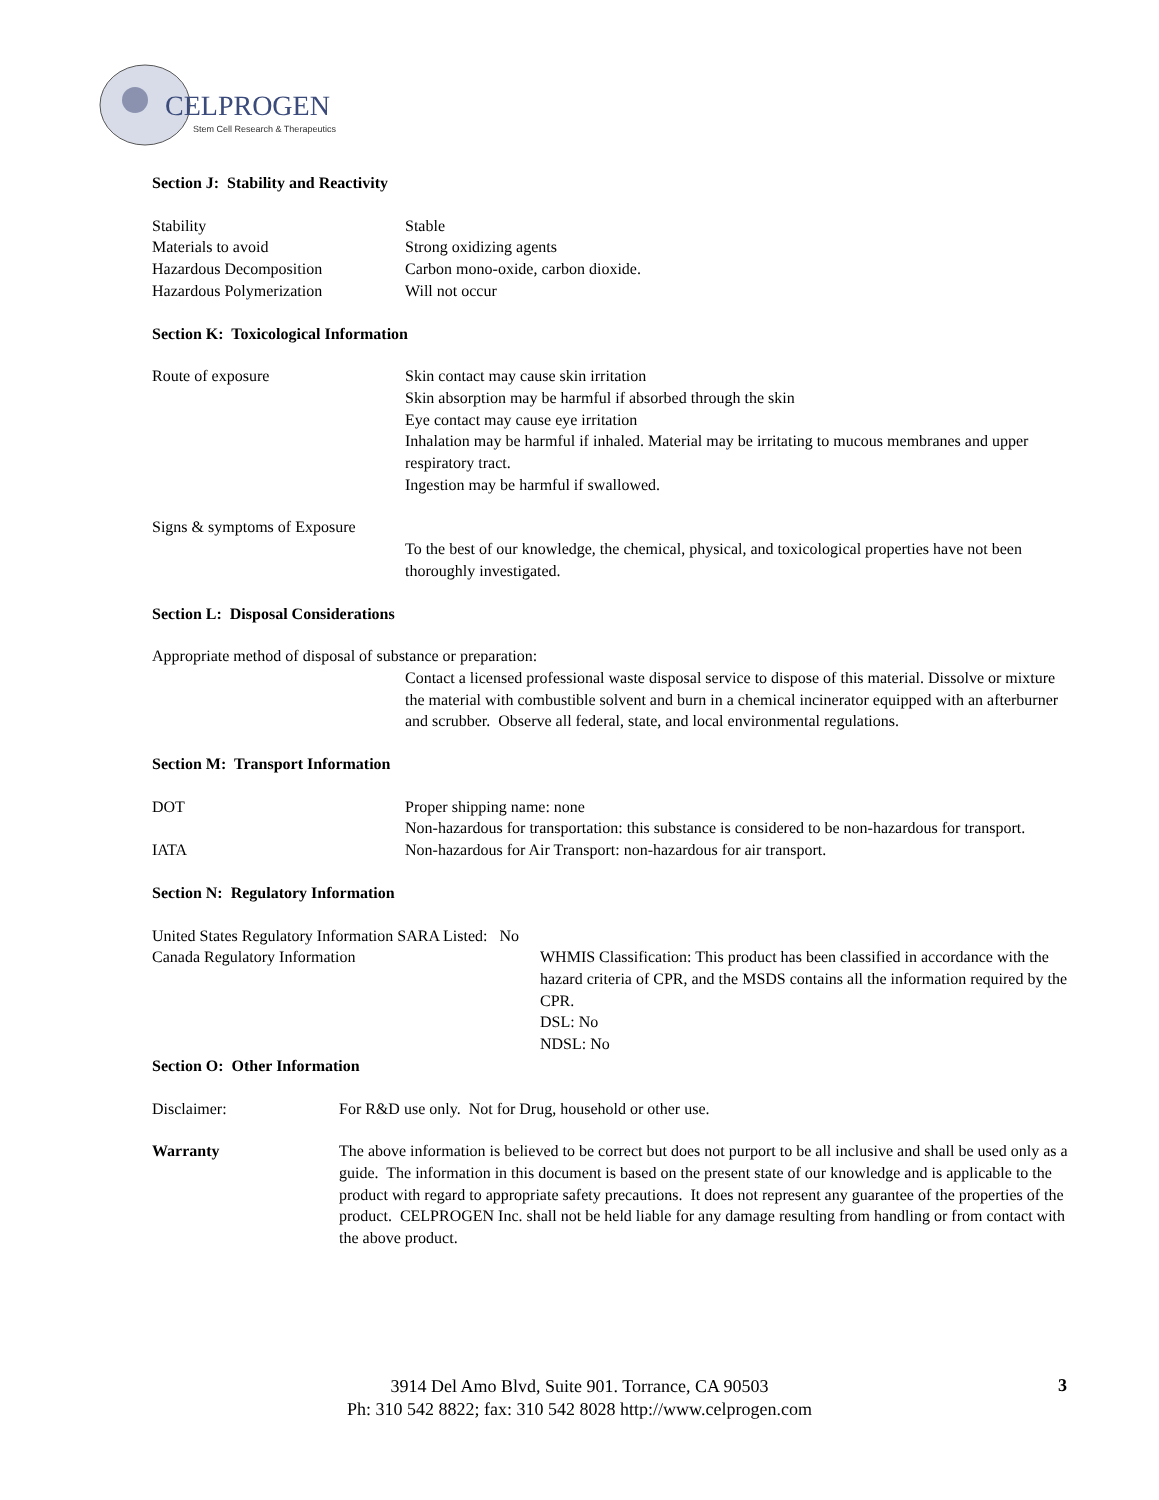CELPROGEN
Stem Cell Research & Therapeutics
Section J: Stability and Reactivity
Stability Stable
Materials to avoid Strong oxidizing agents
Hazardous Decomposition Carbon mono-oxide, carbon dioxide.
Hazardous Polymerization Will not occur
Section K: Toxicological Information
Route of exposure Skin contact may cause skin irritation
Skin absorption may be harmful if absorbed through the skin
Eye contact may cause eye irritation
Inhalation may be harmful if inhaled. Material may be irritating to mucous membranes and upper respiratory tract.
Ingestion may be harmful if swallowed.
Signs & symptoms of Exposure
To the best of our knowledge, the chemical, physical, and toxicological properties have not been thoroughly investigated.
Section L: Disposal Considerations
Appropriate method of disposal of substance or preparation:
Contact a licensed professional waste disposal service to dispose of this material. Dissolve or mixture the material with combustible solvent and burn in a chemical incinerator equipped with an afterburner and scrubber. Observe all federal, state, and local environmental regulations.
Section M: Transport Information
DOT Proper shipping name: none
Non-hazardous for transportation: this substance is considered to be non-hazardous for transport.
IATA Non-hazardous for Air Transport: non-hazardous for air transport.
Section N: Regulatory Information
United States Regulatory Information SARA Listed: No
Canada Regulatory Information WHMIS Classification: This product has been classified in accordance with the hazard criteria of CPR, and the MSDS contains all the information required by the CPR.
DSL: No
NDSL: No
Section O: Other Information
Disclaimer: For R&D use only. Not for Drug, household or other use.
Warranty The above information is believed to be correct but does not purport to be all inclusive and shall be used only as a guide. The information in this document is based on the present state of our knowledge and is applicable to the product with regard to appropriate safety precautions. It does not represent any guarantee of the properties of the product. CELPROGEN Inc. shall not be held liable for any damage resulting from handling or from contact with the above product.
3914 Del Amo Blvd, Suite 901. Torrance, CA 90503
Ph: 310 542 8822; fax: 310 542 8028 http://www.celprogen.com
3